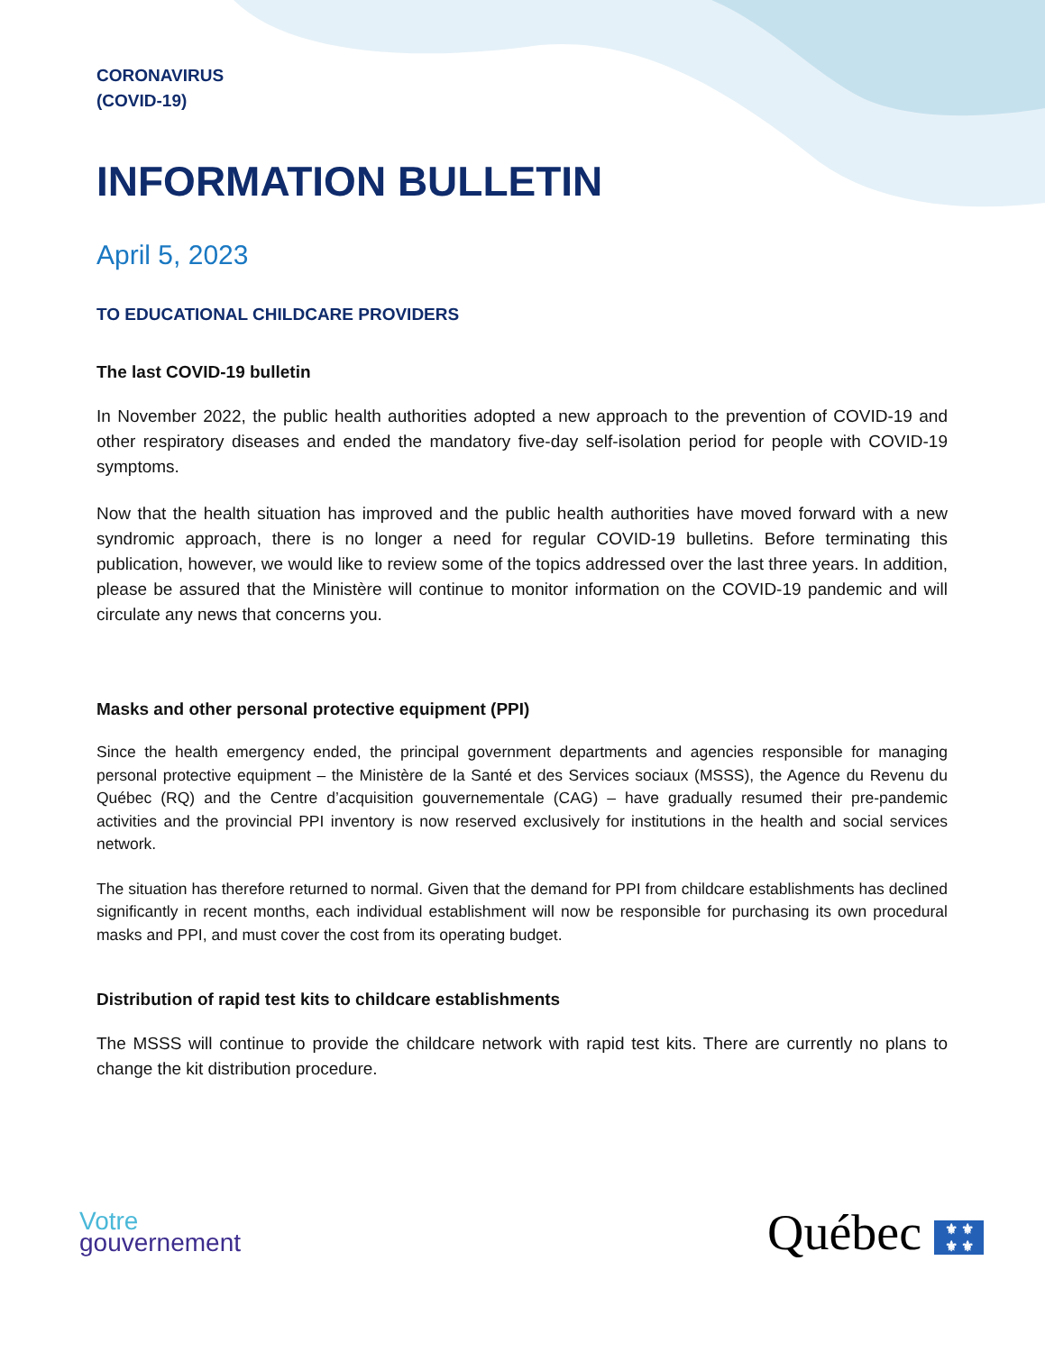CORONAVIRUS
(COVID-19)
INFORMATION BULLETIN
April 5, 2023
TO EDUCATIONAL CHILDCARE PROVIDERS
The last COVID-19 bulletin
In November 2022, the public health authorities adopted a new approach to the prevention of COVID-19 and other respiratory diseases and ended the mandatory five-day self-isolation period for people with COVID-19 symptoms.
Now that the health situation has improved and the public health authorities have moved forward with a new syndromic approach, there is no longer a need for regular COVID-19 bulletins. Before terminating this publication, however, we would like to review some of the topics addressed over the last three years. In addition, please be assured that the Ministère will continue to monitor information on the COVID-19 pandemic and will circulate any news that concerns you.
Masks and other personal protective equipment (PPI)
Since the health emergency ended, the principal government departments and agencies responsible for managing personal protective equipment – the Ministère de la Santé et des Services sociaux (MSSS), the Agence du Revenu du Québec (RQ) and the Centre d’acquisition gouvernementale (CAG) – have gradually resumed their pre-pandemic activities and the provincial PPI inventory is now reserved exclusively for institutions in the health and social services network.
The situation has therefore returned to normal. Given that the demand for PPI from childcare establishments has declined significantly in recent months, each individual establishment will now be responsible for purchasing its own procedural masks and PPI, and must cover the cost from its operating budget.
Distribution of rapid test kits to childcare establishments
The MSSS will continue to provide the childcare network with rapid test kits. There are currently no plans to change the kit distribution procedure.
Votre
gouvernement
Québec ⚜ ⚜
⚜ ⚜